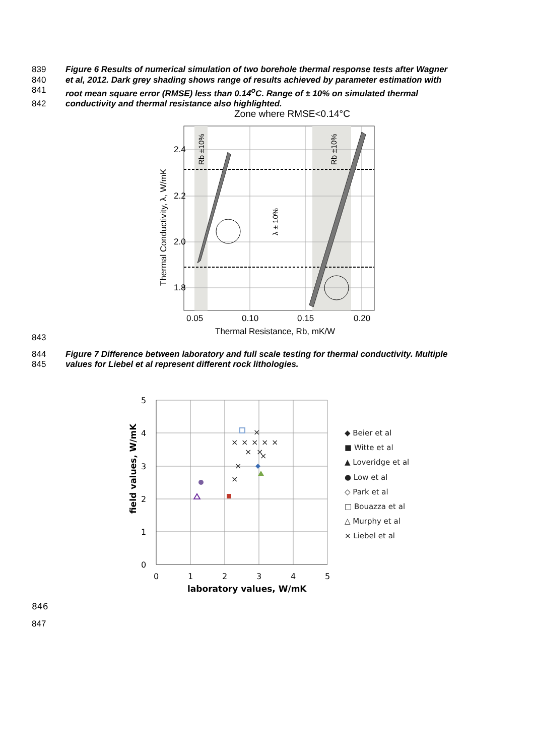839 Figure 6 Results of numerical simulation of two borehole thermal response tests after Wagner
840 et al, 2012. Dark grey shading shows range of results achieved by parameter estimation with
841 root mean square error (RMSE) less than 0.14<sup>o</sup>C. Range of ± 10% on simulated thermal
842 conductivity and thermal resistance also highlighted.
Zone where RMSE<0.14°C
2.4
2.2
2.0
1.8
0.05
0.10
0.15
0.20
Thermal Resistance, Rb, mK/W
Thermal Conductivity, λ, W/mK
Rb ±10%
Rb ±10%
λ ± 10%
843
844 Figure 7 Difference between laboratory and full scale testing for thermal conductivity. Multiple
845 values for Liebel et al represent different rock lithologies.
5
4
3
2
1
0
0
1
2
3
4
5
laboratory values, W/mK
field values, W/mK
◆ Beier et al
■ Witte et al
▲ Loveridge et al
● Low et al
◇ Park et al
□ Bouazza et al
△ Murphy et al
× Liebel et al
×
×
×
×
×
×
×
×
×
×
×
846
847